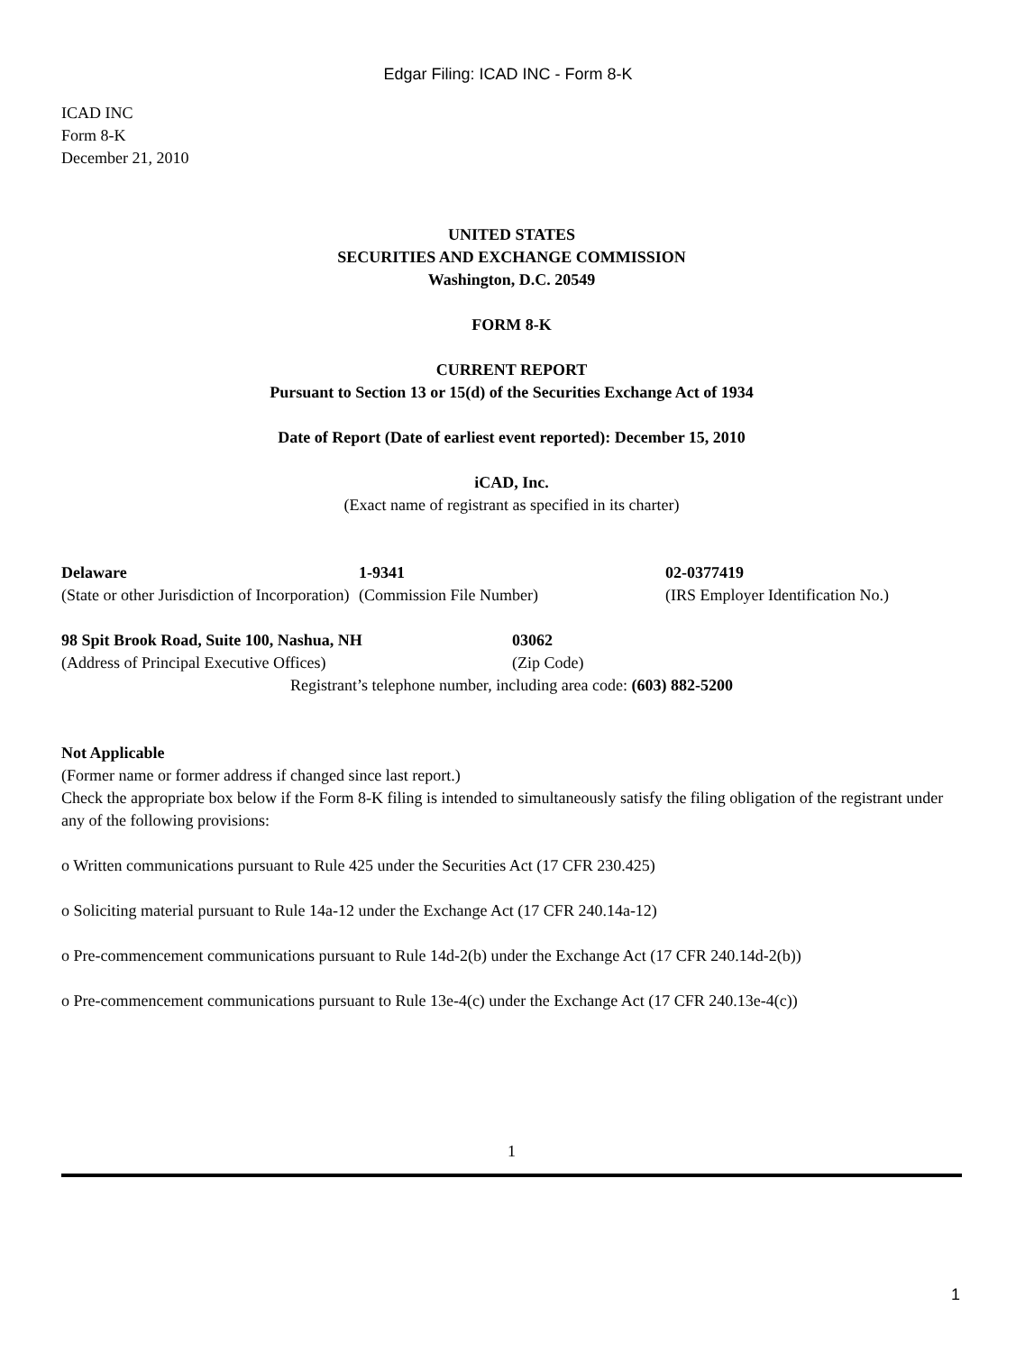Edgar Filing: ICAD INC - Form 8-K
ICAD INC
Form 8-K
December 21, 2010
UNITED STATES
SECURITIES AND EXCHANGE COMMISSION
Washington, D.C. 20549
FORM 8-K
CURRENT REPORT
Pursuant to Section 13 or 15(d) of the Securities Exchange Act of 1934
Date of Report (Date of earliest event reported): December 15, 2010
iCAD, Inc.
(Exact name of registrant as specified in its charter)
Delaware
(State or other Jurisdiction of Incorporation)
1-9341
(Commission File Number)
02-0377419
(IRS Employer Identification No.)
98 Spit Brook Road, Suite 100, Nashua, NH
(Address of Principal Executive Offices)
03062
(Zip Code)
Registrant’s telephone number, including area code: (603) 882-5200
Not Applicable
(Former name or former address if changed since last report.)
Check the appropriate box below if the Form 8-K filing is intended to simultaneously satisfy the filing obligation of the registrant under any of the following provisions:
o Written communications pursuant to Rule 425 under the Securities Act (17 CFR 230.425)
o Soliciting material pursuant to Rule 14a-12 under the Exchange Act (17 CFR 240.14a-12)
o Pre-commencement communications pursuant to Rule 14d-2(b) under the Exchange Act (17 CFR 240.14d-2(b))
o Pre-commencement communications pursuant to Rule 13e-4(c) under the Exchange Act (17 CFR 240.13e-4(c))
1
1